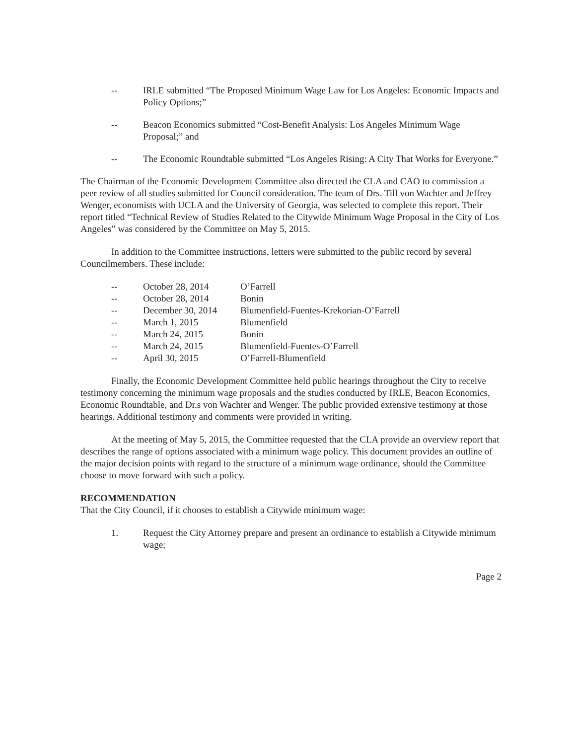-- IRLE submitted “The Proposed Minimum Wage Law for Los Angeles: Economic Impacts and Policy Options;”
-- Beacon Economics submitted “Cost-Benefit Analysis: Los Angeles Minimum Wage Proposal;” and
-- The Economic Roundtable submitted “Los Angeles Rising: A City That Works for Everyone.”
The Chairman of the Economic Development Committee also directed the CLA and CAO to commission a peer review of all studies submitted for Council consideration. The team of Drs. Till von Wachter and Jeffrey Wenger, economists with UCLA and the University of Georgia, was selected to complete this report. Their report titled “Technical Review of Studies Related to the Citywide Minimum Wage Proposal in the City of Los Angeles” was considered by the Committee on May 5, 2015.
In addition to the Committee instructions, letters were submitted to the public record by several Councilmembers. These include:
| -- | October 28, 2014 | O’Farrell |
| -- | October 28, 2014 | Bonin |
| -- | December 30, 2014 | Blumenfield-Fuentes-Krekorian-O’Farrell |
| -- | March 1, 2015 | Blumenfield |
| -- | March 24, 2015 | Bonin |
| -- | March 24, 2015 | Blumenfield-Fuentes-O’Farrell |
| -- | April 30, 2015 | O’Farrell-Blumenfield |
Finally, the Economic Development Committee held public hearings throughout the City to receive testimony concerning the minimum wage proposals and the studies conducted by IRLE, Beacon Economics, Economic Roundtable, and Dr.s von Wachter and Wenger. The public provided extensive testimony at those hearings. Additional testimony and comments were provided in writing.
At the meeting of May 5, 2015, the Committee requested that the CLA provide an overview report that describes the range of options associated with a minimum wage policy. This document provides an outline of the major decision points with regard to the structure of a minimum wage ordinance, should the Committee choose to move forward with such a policy.
RECOMMENDATION
That the City Council, if it chooses to establish a Citywide minimum wage:
1. Request the City Attorney prepare and present an ordinance to establish a Citywide minimum wage;
Page 2